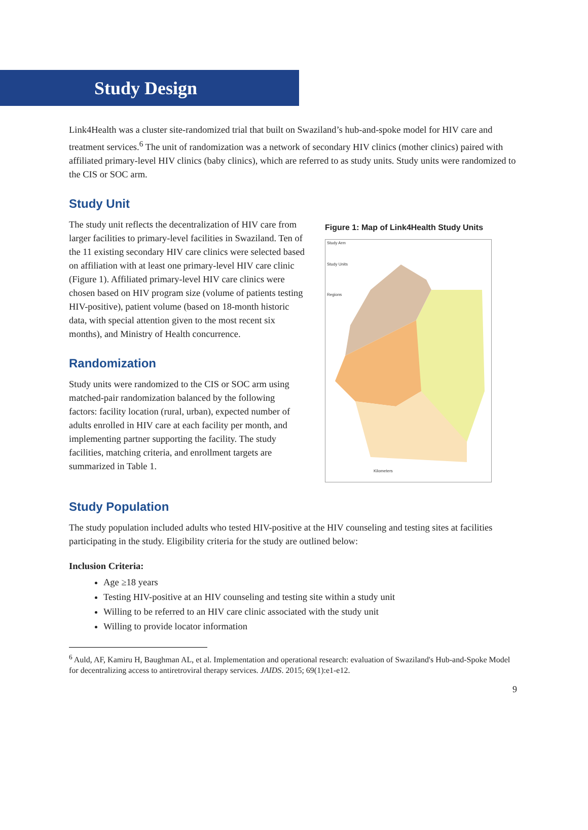Study Design
Link4Health was a cluster site-randomized trial that built on Swaziland’s hub-and-spoke model for HIV care and treatment services.<sup>6</sup> The unit of randomization was a network of secondary HIV clinics (mother clinics) paired with affiliated primary-level HIV clinics (baby clinics), which are referred to as study units. Study units were randomized to the CIS or SOC arm.
Study Unit
The study unit reflects the decentralization of HIV care from larger facilities to primary-level facilities in Swaziland. Ten of the 11 existing secondary HIV care clinics were selected based on affiliation with at least one primary-level HIV care clinic (Figure 1). Affiliated primary-level HIV care clinics were chosen based on HIV program size (volume of patients testing HIV-positive), patient volume (based on 18-month historic data, with special attention given to the most recent six months), and Ministry of Health concurrence.
Randomization
Study units were randomized to the CIS or SOC arm using matched-pair randomization balanced by the following factors: facility location (rural, urban), expected number of adults enrolled in HIV care at each facility per month, and implementing partner supporting the facility. The study facilities, matching criteria, and enrollment targets are summarized in Table 1.
Figure 1: Map of Link4Health Study Units
Study Arm
Study Units
Regions
Kilometers
Study Population
The study population included adults who tested HIV-positive at the HIV counseling and testing sites at facilities participating in the study. Eligibility criteria for the study are outlined below:
Inclusion Criteria:
Age ≥18 years
Testing HIV-positive at an HIV counseling and testing site within a study unit
Willing to be referred to an HIV care clinic associated with the study unit
Willing to provide locator information
<sup>6</sup> Auld, AF, Kamiru H, Baughman AL, et al. Implementation and operational research: evaluation of Swaziland's Hub-and-Spoke Model for decentralizing access to antiretroviral therapy services. JAIDS. 2015; 69(1):e1-e12.
9